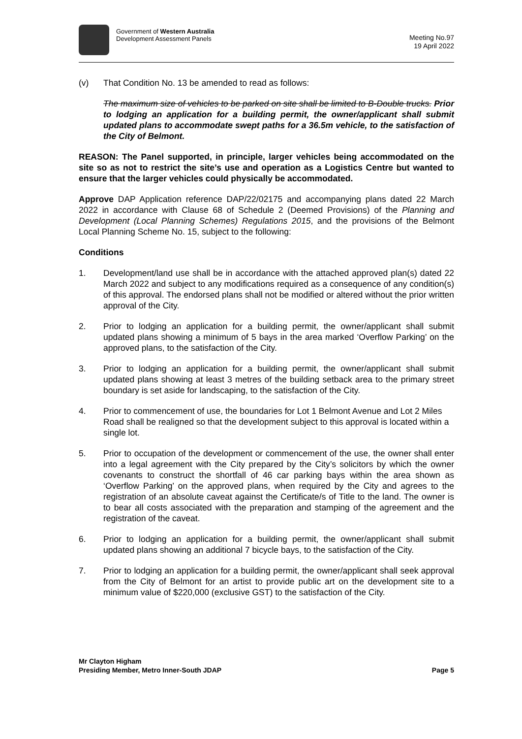Government of Western Australia
Development Assessment Panels
Meeting No.97
19 April 2022
(v) That Condition No. 13 be amended to read as follows:
The maximum size of vehicles to be parked on site shall be limited to B-Double trucks. Prior to lodging an application for a building permit, the owner/applicant shall submit updated plans to accommodate swept paths for a 36.5m vehicle, to the satisfaction of the City of Belmont.
REASON: The Panel supported, in principle, larger vehicles being accommodated on the site so as not to restrict the site’s use and operation as a Logistics Centre but wanted to ensure that the larger vehicles could physically be accommodated.
Approve DAP Application reference DAP/22/02175 and accompanying plans dated 22 March 2022 in accordance with Clause 68 of Schedule 2 (Deemed Provisions) of the Planning and Development (Local Planning Schemes) Regulations 2015, and the provisions of the Belmont Local Planning Scheme No. 15, subject to the following:
Conditions
1. Development/land use shall be in accordance with the attached approved plan(s) dated 22 March 2022 and subject to any modifications required as a consequence of any condition(s) of this approval. The endorsed plans shall not be modified or altered without the prior written approval of the City.
2. Prior to lodging an application for a building permit, the owner/applicant shall submit updated plans showing a minimum of 5 bays in the area marked ‘Overflow Parking’ on the approved plans, to the satisfaction of the City.
3. Prior to lodging an application for a building permit, the owner/applicant shall submit updated plans showing at least 3 metres of the building setback area to the primary street boundary is set aside for landscaping, to the satisfaction of the City.
4. Prior to commencement of use, the boundaries for Lot 1 Belmont Avenue and Lot 2 Miles Road shall be realigned so that the development subject to this approval is located within a single lot.
5. Prior to occupation of the development or commencement of the use, the owner shall enter into a legal agreement with the City prepared by the City’s solicitors by which the owner covenants to construct the shortfall of 46 car parking bays within the area shown as ‘Overflow Parking’ on the approved plans, when required by the City and agrees to the registration of an absolute caveat against the Certificate/s of Title to the land. The owner is to bear all costs associated with the preparation and stamping of the agreement and the registration of the caveat.
6. Prior to lodging an application for a building permit, the owner/applicant shall submit updated plans showing an additional 7 bicycle bays, to the satisfaction of the City.
7. Prior to lodging an application for a building permit, the owner/applicant shall seek approval from the City of Belmont for an artist to provide public art on the development site to a minimum value of $220,000 (exclusive GST) to the satisfaction of the City.
Mr Clayton Higham
Presiding Member, Metro Inner-South JDAP
Page 5